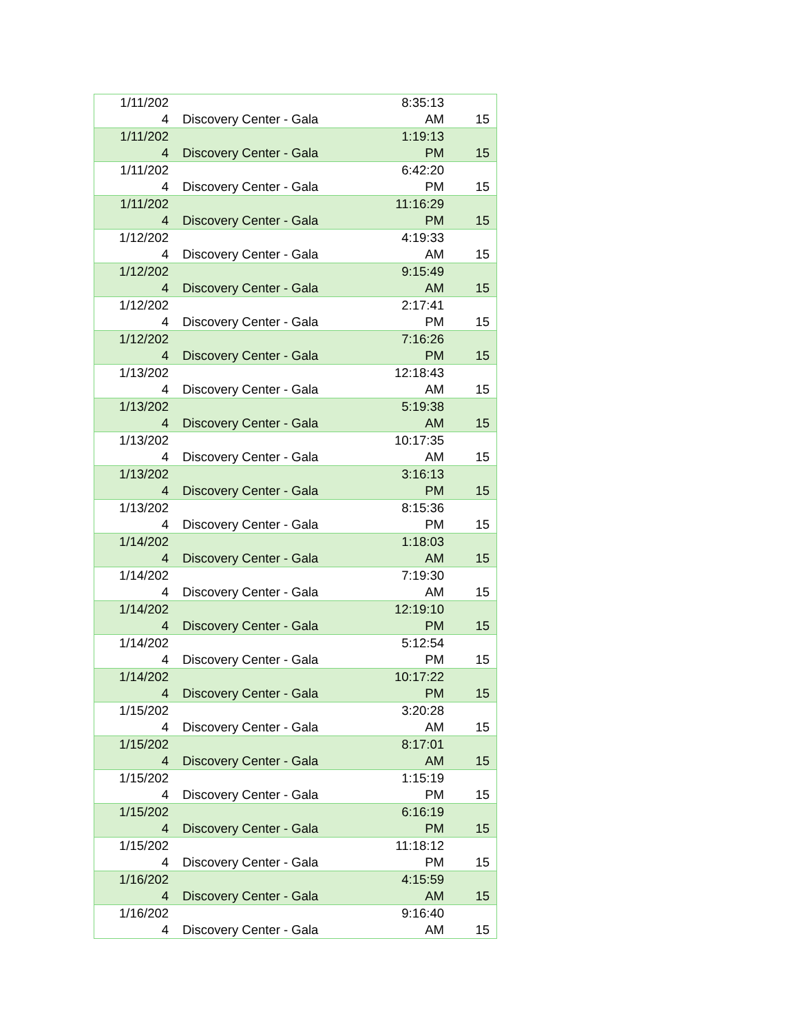| 1/11/202 4 | Discovery Center - Gala | 8:35:13 AM | 15 |
| 1/11/202 4 | Discovery Center - Gala | 1:19:13 PM | 15 |
| 1/11/202 4 | Discovery Center - Gala | 6:42:20 PM | 15 |
| 1/11/202 4 | Discovery Center - Gala | 11:16:29 PM | 15 |
| 1/12/202 4 | Discovery Center - Gala | 4:19:33 AM | 15 |
| 1/12/202 4 | Discovery Center - Gala | 9:15:49 AM | 15 |
| 1/12/202 4 | Discovery Center - Gala | 2:17:41 PM | 15 |
| 1/12/202 4 | Discovery Center - Gala | 7:16:26 PM | 15 |
| 1/13/202 4 | Discovery Center - Gala | 12:18:43 AM | 15 |
| 1/13/202 4 | Discovery Center - Gala | 5:19:38 AM | 15 |
| 1/13/202 4 | Discovery Center - Gala | 10:17:35 AM | 15 |
| 1/13/202 4 | Discovery Center - Gala | 3:16:13 PM | 15 |
| 1/13/202 4 | Discovery Center - Gala | 8:15:36 PM | 15 |
| 1/14/202 4 | Discovery Center - Gala | 1:18:03 AM | 15 |
| 1/14/202 4 | Discovery Center - Gala | 7:19:30 AM | 15 |
| 1/14/202 4 | Discovery Center - Gala | 12:19:10 PM | 15 |
| 1/14/202 4 | Discovery Center - Gala | 5:12:54 PM | 15 |
| 1/14/202 4 | Discovery Center - Gala | 10:17:22 PM | 15 |
| 1/15/202 4 | Discovery Center - Gala | 3:20:28 AM | 15 |
| 1/15/202 4 | Discovery Center - Gala | 8:17:01 AM | 15 |
| 1/15/202 4 | Discovery Center - Gala | 1:15:19 PM | 15 |
| 1/15/202 4 | Discovery Center - Gala | 6:16:19 PM | 15 |
| 1/15/202 4 | Discovery Center - Gala | 11:18:12 PM | 15 |
| 1/16/202 4 | Discovery Center - Gala | 4:15:59 AM | 15 |
| 1/16/202 4 | Discovery Center - Gala | 9:16:40 AM | 15 |